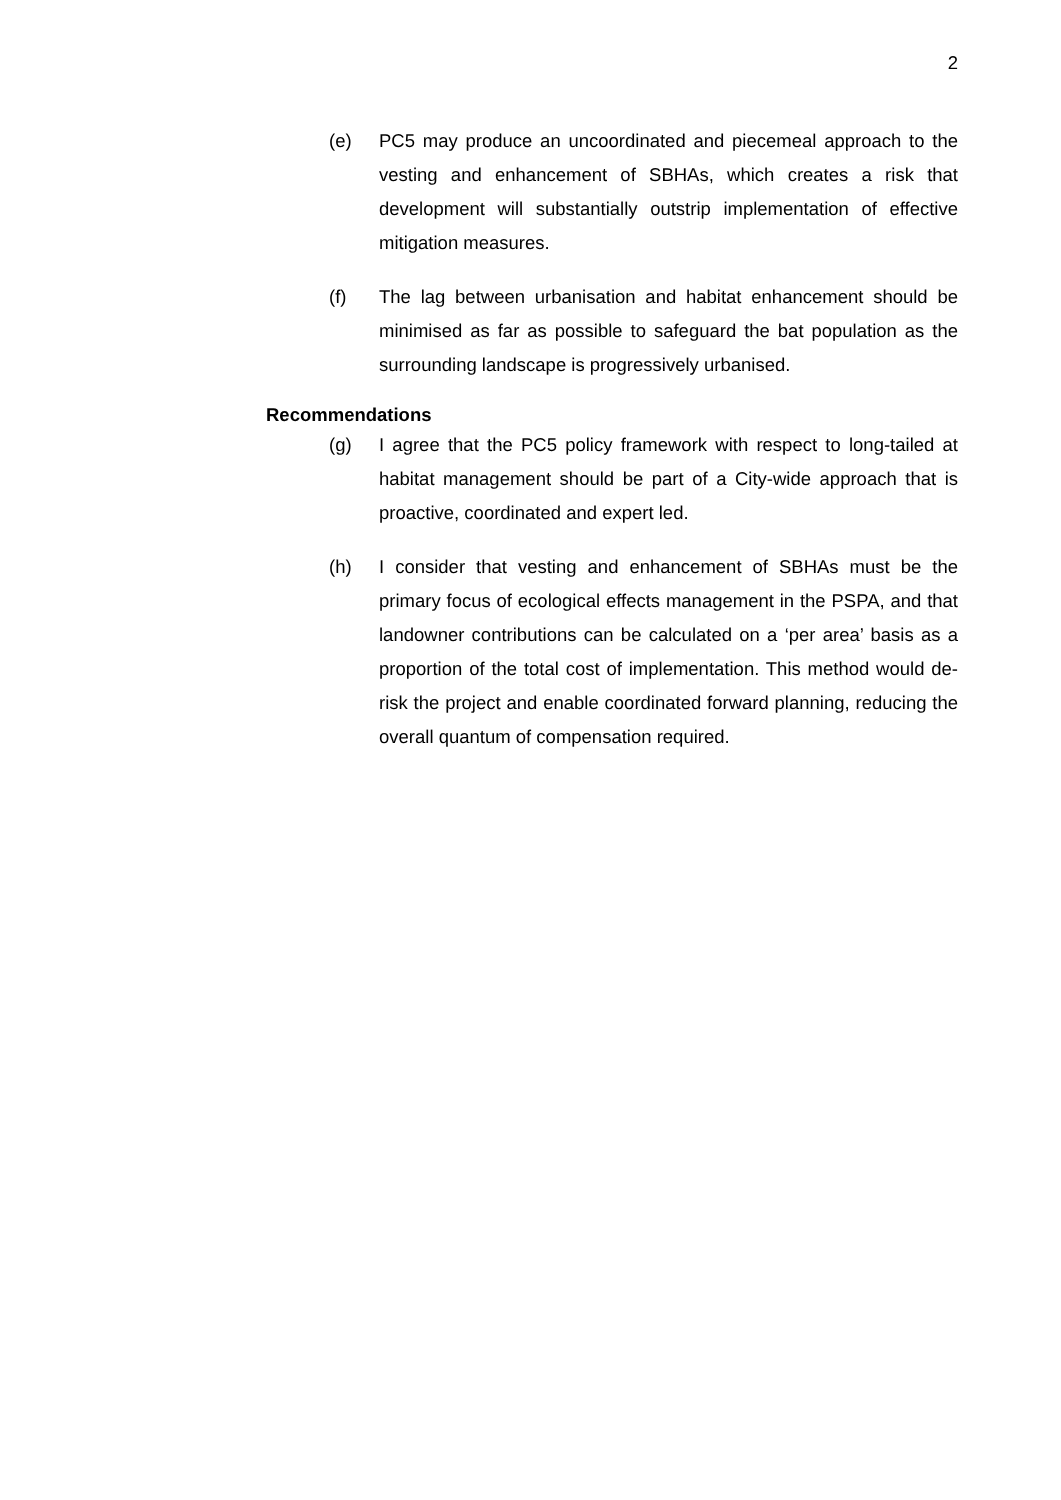2
(e) PC5 may produce an uncoordinated and piecemeal approach to the vesting and enhancement of SBHAs, which creates a risk that development will substantially outstrip implementation of effective mitigation measures.
(f) The lag between urbanisation and habitat enhancement should be minimised as far as possible to safeguard the bat population as the surrounding landscape is progressively urbanised.
Recommendations
(g) I agree that the PC5 policy framework with respect to long-tailed at habitat management should be part of a City-wide approach that is proactive, coordinated and expert led.
(h) I consider that vesting and enhancement of SBHAs must be the primary focus of ecological effects management in the PSPA, and that landowner contributions can be calculated on a ‘per area’ basis as a proportion of the total cost of implementation. This method would de-risk the project and enable coordinated forward planning, reducing the overall quantum of compensation required.